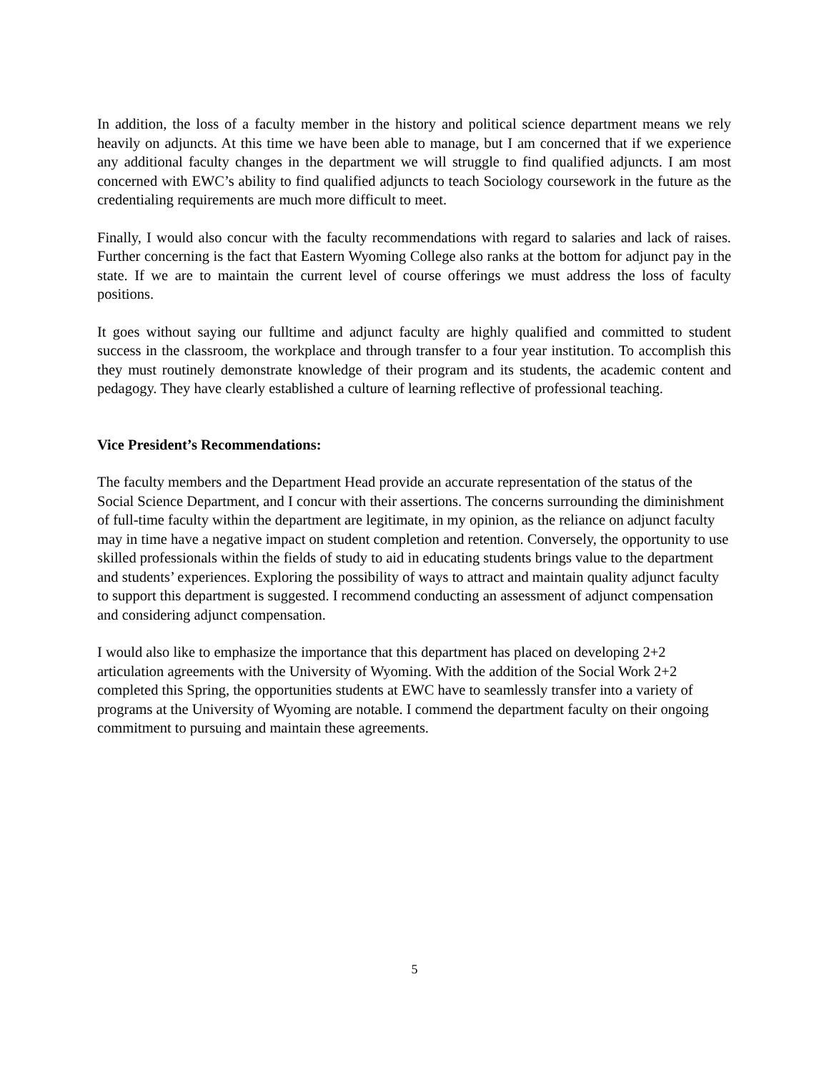In addition, the loss of a faculty member in the history and political science department means we rely heavily on adjuncts. At this time we have been able to manage, but I am concerned that if we experience any additional faculty changes in the department we will struggle to find qualified adjuncts. I am most concerned with EWC’s ability to find qualified adjuncts to teach Sociology coursework in the future as the credentialing requirements are much more difficult to meet.
Finally, I would also concur with the faculty recommendations with regard to salaries and lack of raises. Further concerning is the fact that Eastern Wyoming College also ranks at the bottom for adjunct pay in the state. If we are to maintain the current level of course offerings we must address the loss of faculty positions.
It goes without saying our fulltime and adjunct faculty are highly qualified and committed to student success in the classroom, the workplace and through transfer to a four year institution. To accomplish this they must routinely demonstrate knowledge of their program and its students, the academic content and pedagogy. They have clearly established a culture of learning reflective of professional teaching.
Vice President’s Recommendations:
The faculty members and the Department Head provide an accurate representation of the status of the Social Science Department, and I concur with their assertions. The concerns surrounding the diminishment of full-time faculty within the department are legitimate, in my opinion, as the reliance on adjunct faculty may in time have a negative impact on student completion and retention. Conversely, the opportunity to use skilled professionals within the fields of study to aid in educating students brings value to the department and students’ experiences. Exploring the possibility of ways to attract and maintain quality adjunct faculty to support this department is suggested. I recommend conducting an assessment of adjunct compensation and considering adjunct compensation.
I would also like to emphasize the importance that this department has placed on developing 2+2 articulation agreements with the University of Wyoming. With the addition of the Social Work 2+2 completed this Spring, the opportunities students at EWC have to seamlessly transfer into a variety of programs at the University of Wyoming are notable. I commend the department faculty on their ongoing commitment to pursuing and maintain these agreements.
5